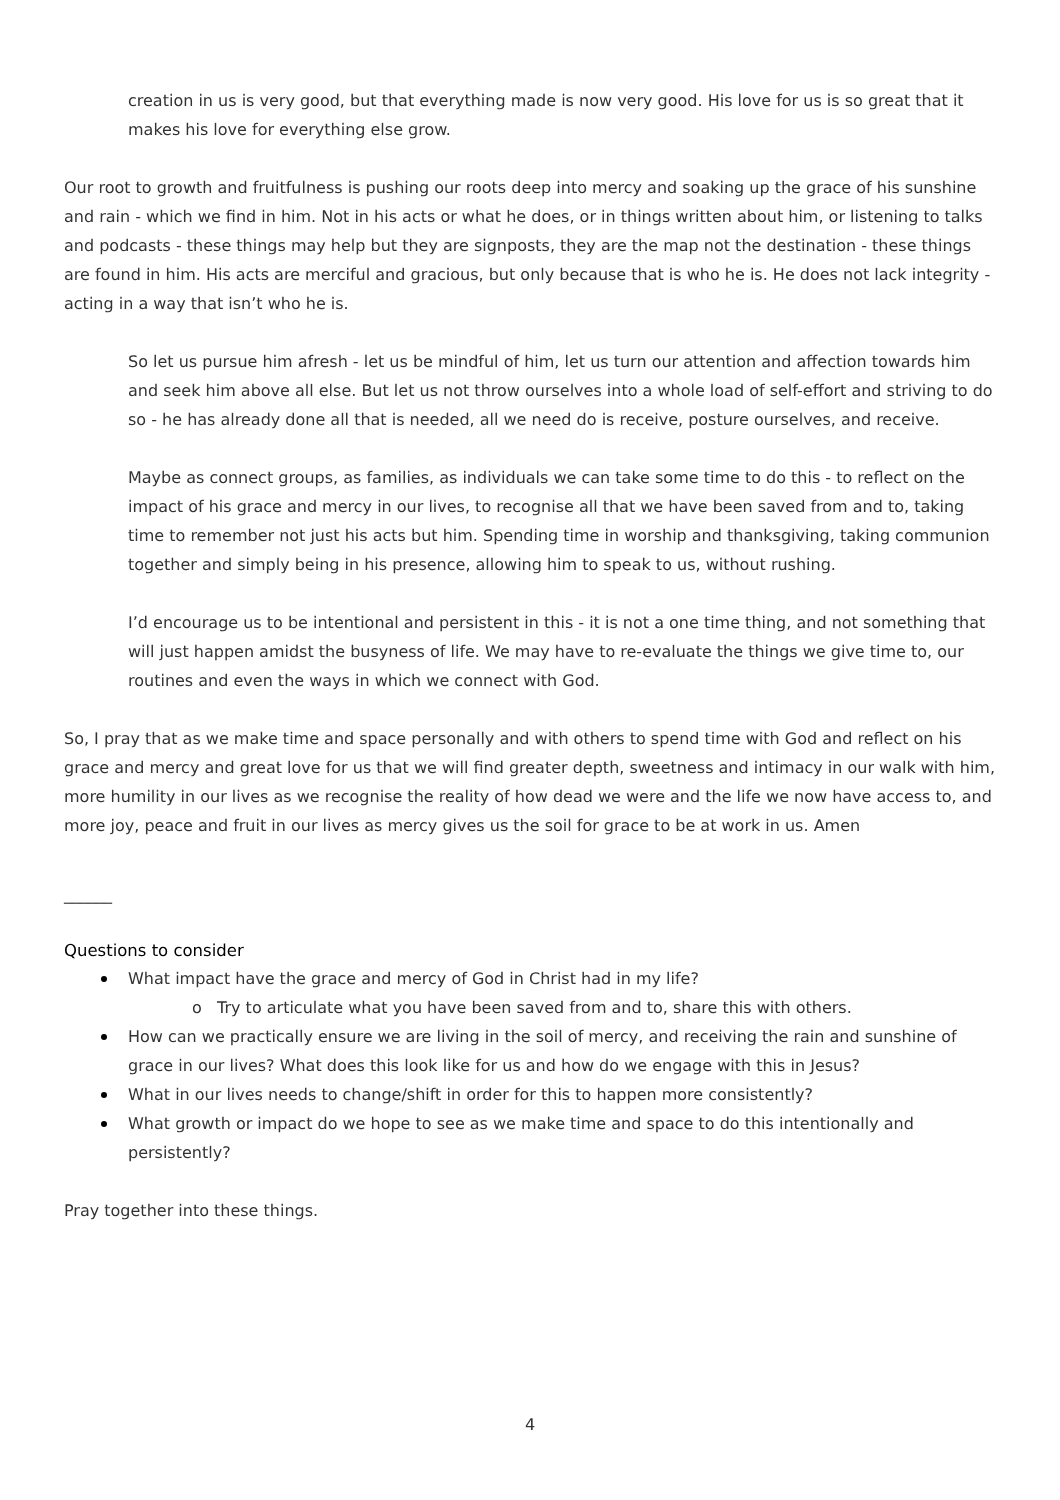creation in us is very good, but that everything made is now very good. His love for us is so great that it makes his love for everything else grow.
Our root to growth and fruitfulness is pushing our roots deep into mercy and soaking up the grace of his sunshine and rain - which we find in him. Not in his acts or what he does, or in things written about him, or listening to talks and podcasts - these things may help but they are signposts, they are the map not the destination - these things are found in him. His acts are merciful and gracious, but only because that is who he is. He does not lack integrity - acting in a way that isn’t who he is.
So let us pursue him afresh - let us be mindful of him, let us turn our attention and affection towards him and seek him above all else. But let us not throw ourselves into a whole load of self-effort and striving to do so - he has already done all that is needed, all we need do is receive, posture ourselves, and receive.
Maybe as connect groups, as families, as individuals we can take some time to do this - to reflect on the impact of his grace and mercy in our lives, to recognise all that we have been saved from and to, taking time to remember not just his acts but him. Spending time in worship and thanksgiving, taking communion together and simply being in his presence, allowing him to speak to us, without rushing.
I’d encourage us to be intentional and persistent in this - it is not a one time thing, and not something that will just happen amidst the busyness of life. We may have to re-evaluate the things we give time to, our routines and even the ways in which we connect with God.
So, I pray that as we make time and space personally and with others to spend time with God and reflect on his grace and mercy and great love for us that we will find greater depth, sweetness and intimacy in our walk with him, more humility in our lives as we recognise the reality of how dead we were and the life we now have access to, and more joy, peace and fruit in our lives as mercy gives us the soil for grace to be at work in us. Amen
______
Questions to consider
What impact have the grace and mercy of God in Christ had in my life?
o Try to articulate what you have been saved from and to, share this with others.
How can we practically ensure we are living in the soil of mercy, and receiving the rain and sunshine of grace in our lives? What does this look like for us and how do we engage with this in Jesus?
What in our lives needs to change/shift in order for this to happen more consistently?
What growth or impact do we hope to see as we make time and space to do this intentionally and persistently?
Pray together into these things.
4